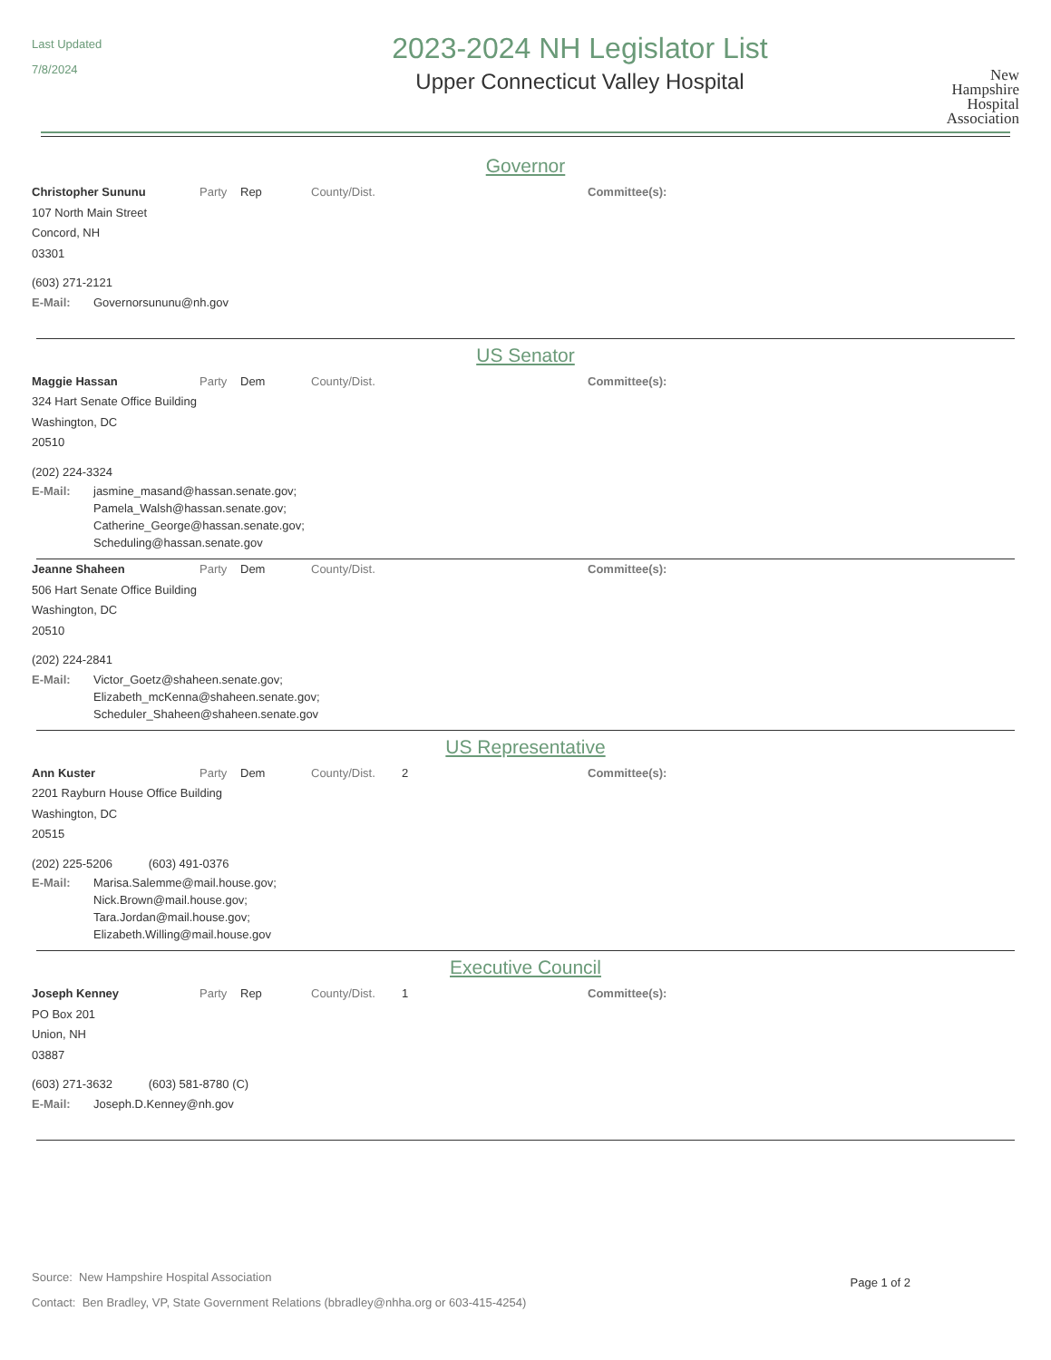Last Updated
7/8/2024
2023-2024 NH Legislator List
Upper Connecticut Valley Hospital
New
Hampshire
Hospital
Association
Governor
Christopher Sununu Party Rep County/Dist. Committee(s):
107 North Main Street
Concord, NH
03301
(603) 271-2121
E-Mail: Governorsununu@nh.gov
US Senator
Maggie Hassan Party Dem County/Dist. Committee(s):
324 Hart Senate Office Building
Washington, DC
20510
(202) 224-3324
E-Mail: jasmine_masand@hassan.senate.gov;
Pamela_Walsh@hassan.senate.gov;
Catherine_George@hassan.senate.gov;
Scheduling@hassan.senate.gov
Jeanne Shaheen Party Dem County/Dist. Committee(s):
506 Hart Senate Office Building
Washington, DC
20510
(202) 224-2841
E-Mail: Victor_Goetz@shaheen.senate.gov;
Elizabeth_mcKenna@shaheen.senate.gov;
Scheduler_Shaheen@shaheen.senate.gov
US Representative
Ann Kuster Party Dem County/Dist. 2 Committee(s):
2201 Rayburn House Office Building
Washington, DC
20515
(202) 225-5206 (603) 491-0376
E-Mail: Marisa.Salemme@mail.house.gov;
Nick.Brown@mail.house.gov;
Tara.Jordan@mail.house.gov;
Elizabeth.Willing@mail.house.gov
Executive Council
Joseph Kenney Party Rep County/Dist. 1 Committee(s):
PO Box 201
Union, NH
03887
(603) 271-3632 (603) 581-8780 (C)
E-Mail: Joseph.D.Kenney@nh.gov
Source: New Hampshire Hospital Association
Contact: Ben Bradley, VP, State Government Relations (bbradley@nhha.org or 603-415-4254)
Page 1 of 2